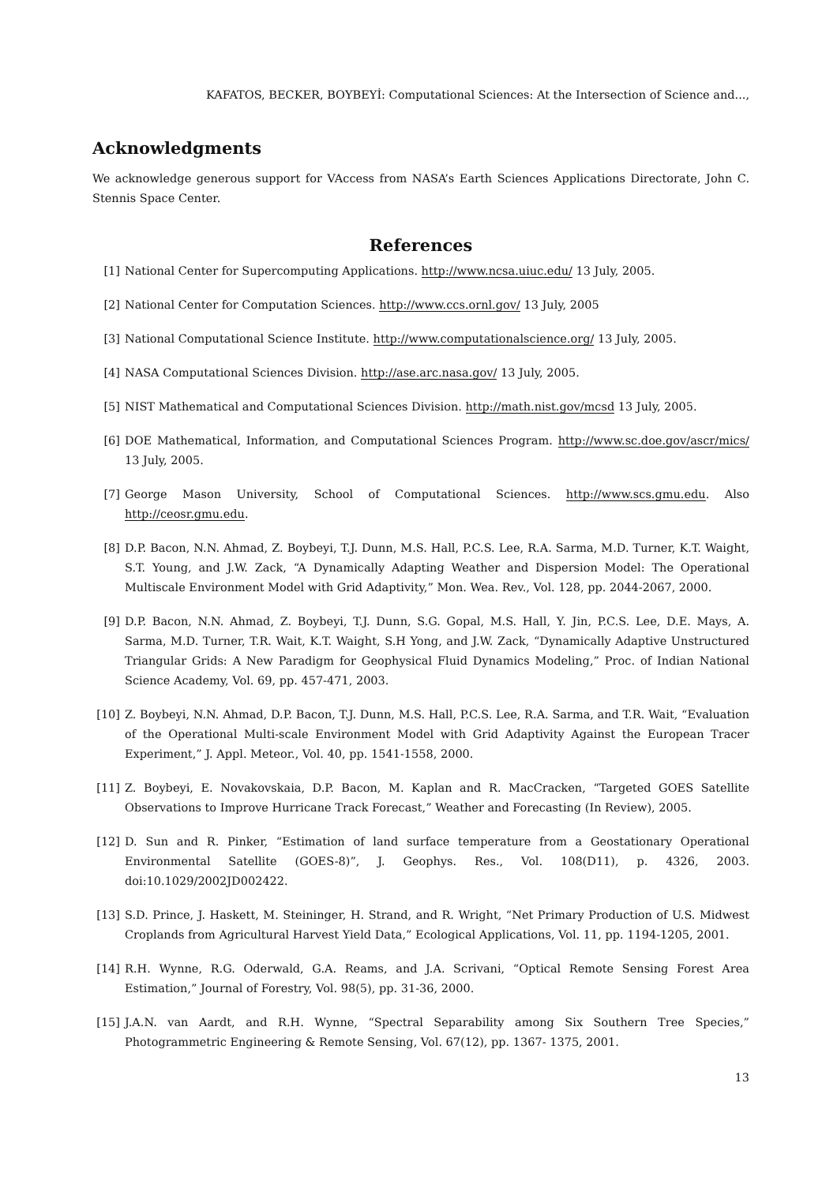KAFATOS, BECKER, BOYBEYİ: Computational Sciences: At the Intersection of Science and...,
Acknowledgments
We acknowledge generous support for VAccess from NASA’s Earth Sciences Applications Directorate, John C. Stennis Space Center.
References
[1] National Center for Supercomputing Applications. http://www.ncsa.uiuc.edu/ 13 July, 2005.
[2] National Center for Computation Sciences. http://www.ccs.ornl.gov/ 13 July, 2005
[3] National Computational Science Institute. http://www.computationalscience.org/ 13 July, 2005.
[4] NASA Computational Sciences Division. http://ase.arc.nasa.gov/ 13 July, 2005.
[5] NIST Mathematical and Computational Sciences Division. http://math.nist.gov/mcsd 13 July, 2005.
[6] DOE Mathematical, Information, and Computational Sciences Program. http://www.sc.doe.gov/ascr/mics/ 13 July, 2005.
[7] George Mason University, School of Computational Sciences. http://www.scs.gmu.edu. Also http://ceosr.gmu.edu.
[8] D.P. Bacon, N.N. Ahmad, Z. Boybeyi, T.J. Dunn, M.S. Hall, P.C.S. Lee, R.A. Sarma, M.D. Turner, K.T. Waight, S.T. Young, and J.W. Zack, “A Dynamically Adapting Weather and Dispersion Model: The Operational Multiscale Environment Model with Grid Adaptivity,” Mon. Wea. Rev., Vol. 128, pp. 2044-2067, 2000.
[9] D.P. Bacon, N.N. Ahmad, Z. Boybeyi, T.J. Dunn, S.G. Gopal, M.S. Hall, Y. Jin, P.C.S. Lee, D.E. Mays, A. Sarma, M.D. Turner, T.R. Wait, K.T. Waight, S.H Yong, and J.W. Zack, “Dynamically Adaptive Unstructured Triangular Grids: A New Paradigm for Geophysical Fluid Dynamics Modeling,” Proc. of Indian National Science Academy, Vol. 69, pp. 457-471, 2003.
[10] Z. Boybeyi, N.N. Ahmad, D.P. Bacon, T.J. Dunn, M.S. Hall, P.C.S. Lee, R.A. Sarma, and T.R. Wait, “Evaluation of the Operational Multi-scale Environment Model with Grid Adaptivity Against the European Tracer Experiment,” J. Appl. Meteor., Vol. 40, pp. 1541-1558, 2000.
[11] Z. Boybeyi, E. Novakovskaia, D.P. Bacon, M. Kaplan and R. MacCracken, “Targeted GOES Satellite Observations to Improve Hurricane Track Forecast,” Weather and Forecasting (In Review), 2005.
[12] D. Sun and R. Pinker, “Estimation of land surface temperature from a Geostationary Operational Environmental Satellite (GOES-8)”, J. Geophys. Res., Vol. 108(D11), p. 4326, 2003. doi:10.1029/2002JD002422.
[13] S.D. Prince, J. Haskett, M. Steininger, H. Strand, and R. Wright, “Net Primary Production of U.S. Midwest Croplands from Agricultural Harvest Yield Data,” Ecological Applications, Vol. 11, pp. 1194-1205, 2001.
[14] R.H. Wynne, R.G. Oderwald, G.A. Reams, and J.A. Scrivani, “Optical Remote Sensing Forest Area Estimation,” Journal of Forestry, Vol. 98(5), pp. 31-36, 2000.
[15] J.A.N. van Aardt, and R.H. Wynne, “Spectral Separability among Six Southern Tree Species,” Photogrammetric Engineering & Remote Sensing, Vol. 67(12), pp. 1367- 1375, 2001.
13